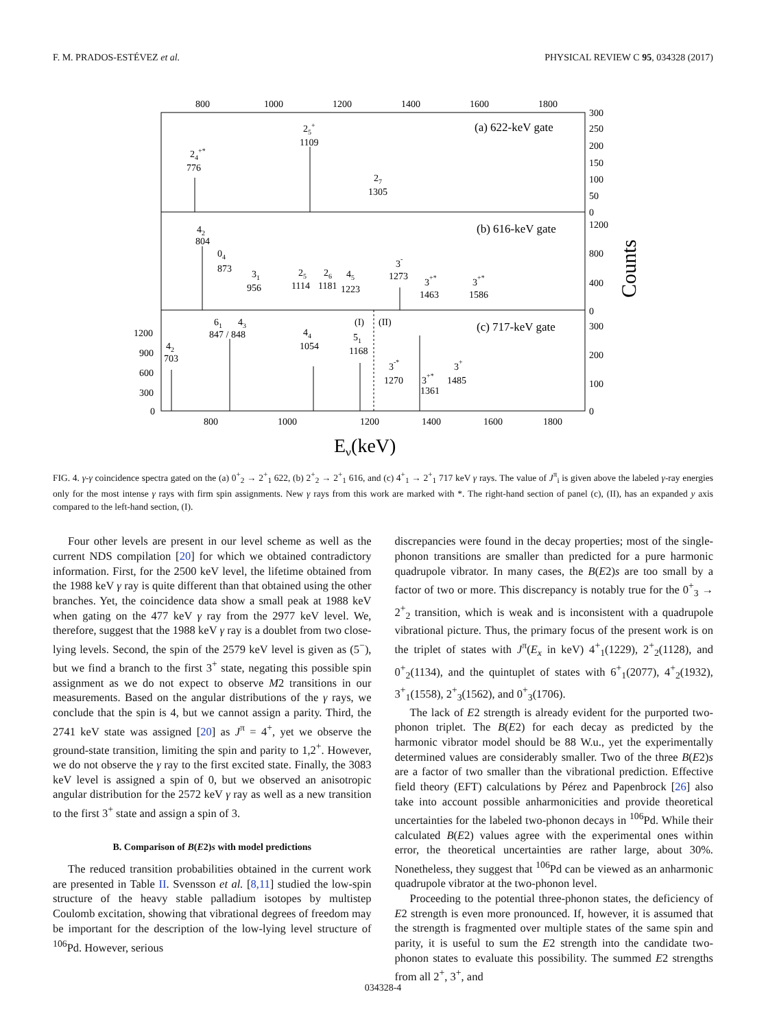F. M. PRADOS-ESTÉVEZ et al. PHYSICAL REVIEW C 95, 034328 (2017)
800
1000
1200
1400
1600
1800
300
250
200
150
100
50
0
1200
800
400
0
300
200
100
0
1200
900
600
300
0
800
1000
1200
1400
1600
1800
(a) 622-keV gate
(b) 616-keV gate
(c) 717-keV gate
Counts
Eγ(keV)
24+*
776
25+
1109
27
1305
42
804
04
873
31
956
25
1114
26
1181
45
1223
3-
1273
3+*
1463
3+*
1586
61
43
847 / 848
44
1054
(I)
(II)
51
1168
42
703
3-*
1270
3+*
1361
3+
1485
FIG. 4. γ-γ coincidence spectra gated on the (a) 0<sup>+</sup><sub>2</sub> → 2<sup>+</sup><sub>1</sub> 622, (b) 2<sup>+</sup><sub>2</sub> → 2<sup>+</sup><sub>1</sub> 616, and (c) 4<sup>+</sup><sub>1</sub> → 2<sup>+</sup><sub>1</sub> 717 keV γ rays. The value of J<sup>π</sup><sub>i</sub> is given above the labeled γ-ray energies only for the most intense γ rays with firm spin assignments. New γ rays from this work are marked with *. The right-hand section of panel (c), (II), has an expanded y axis compared to the left-hand section, (I).
Four other levels are present in our level scheme as well as the current NDS compilation [20] for which we obtained contradictory information. First, for the 2500 keV level, the lifetime obtained from the 1988 keV γ ray is quite different than that obtained using the other branches. Yet, the coincidence data show a small peak at 1988 keV when gating on the 477 keV γ ray from the 2977 keV level. We, therefore, suggest that the 1988 keV γ ray is a doublet from two close-lying levels. Second, the spin of the 2579 keV level is given as (5<sup>−</sup>), but we find a branch to the first 3<sup>+</sup> state, negating this possible spin assignment as we do not expect to observe M2 transitions in our measurements. Based on the angular distributions of the γ rays, we conclude that the spin is 4, but we cannot assign a parity. Third, the 2741 keV state was assigned [20] as J<sup>π</sup> = 4<sup>+</sup>, yet we observe the ground-state transition, limiting the spin and parity to 1,2<sup>+</sup>. However, we do not observe the γ ray to the first excited state. Finally, the 3083 keV level is assigned a spin of 0, but we observed an anisotropic angular distribution for the 2572 keV γ ray as well as a new transition to the first 3<sup>+</sup> state and assign a spin of 3.
B. Comparison of B(E2)s with model predictions
The reduced transition probabilities obtained in the current work are presented in Table II. Svensson et al. [8,11] studied the low-spin structure of the heavy stable palladium isotopes by multistep Coulomb excitation, showing that vibrational degrees of freedom may be important for the description of the low-lying level structure of <sup>106</sup>Pd. However, serious
discrepancies were found in the decay properties; most of the single-phonon transitions are smaller than predicted for a pure harmonic quadrupole vibrator. In many cases, the B(E2)s are too small by a factor of two or more. This discrepancy is notably true for the 0<sup>+</sup><sub>3</sub> → 2<sup>+</sup><sub>2</sub> transition, which is weak and is inconsistent with a quadrupole vibrational picture. Thus, the primary focus of the present work is on the triplet of states with J<sup>π</sup>(E<sub>x</sub> in keV) 4<sup>+</sup><sub>1</sub>(1229), 2<sup>+</sup><sub>2</sub>(1128), and 0<sup>+</sup><sub>2</sub>(1134), and the quintuplet of states with 6<sup>+</sup><sub>1</sub>(2077), 4<sup>+</sup><sub>2</sub>(1932), 3<sup>+</sup><sub>1</sub>(1558), 2<sup>+</sup><sub>3</sub>(1562), and 0<sup>+</sup><sub>3</sub>(1706).
The lack of E2 strength is already evident for the purported two-phonon triplet. The B(E2) for each decay as predicted by the harmonic vibrator model should be 88 W.u., yet the experimentally determined values are considerably smaller. Two of the three B(E2)s are a factor of two smaller than the vibrational prediction. Effective field theory (EFT) calculations by Pérez and Papenbrock [26] also take into account possible anharmonicities and provide theoretical uncertainties for the labeled two-phonon decays in <sup>106</sup>Pd. While their calculated B(E2) values agree with the experimental ones within error, the theoretical uncertainties are rather large, about 30%. Nonetheless, they suggest that <sup>106</sup>Pd can be viewed as an anharmonic quadrupole vibrator at the two-phonon level.
Proceeding to the potential three-phonon states, the deficiency of E2 strength is even more pronounced. If, however, it is assumed that the strength is fragmented over multiple states of the same spin and parity, it is useful to sum the E2 strength into the candidate two-phonon states to evaluate this possibility. The summed E2 strengths from all 2<sup>+</sup>, 3<sup>+</sup>, and
034328-4